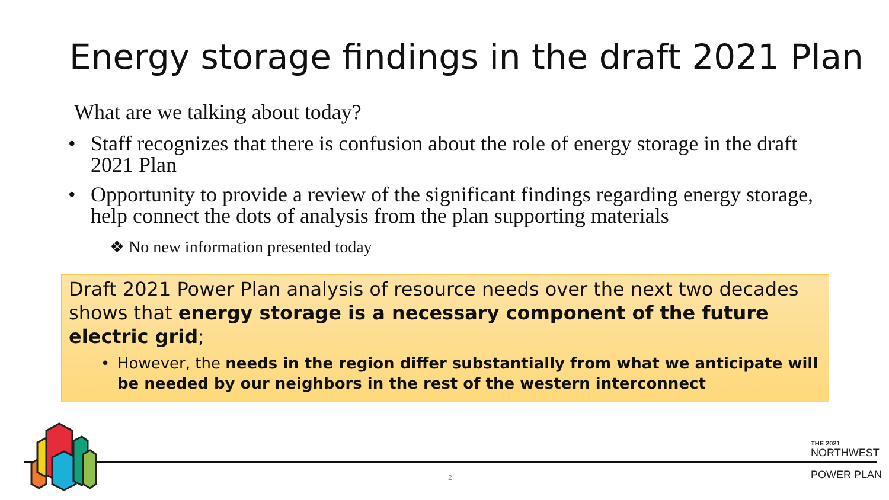Energy storage findings in the draft 2021 Plan
What are we talking about today?
• Staff recognizes that there is confusion about the role of energy storage in the draft 2021 Plan
• Opportunity to provide a review of the significant findings regarding energy storage, help connect the dots of analysis from the plan supporting materials
❖ No new information presented today
Draft 2021 Power Plan analysis of resource needs over the next two decades shows that energy storage is a necessary component of the future electric grid;
• However, the needs in the region differ substantially from what we anticipate will be needed by our neighbors in the rest of the western interconnect
2
THE 2021
NORTHWEST
POWER PLAN